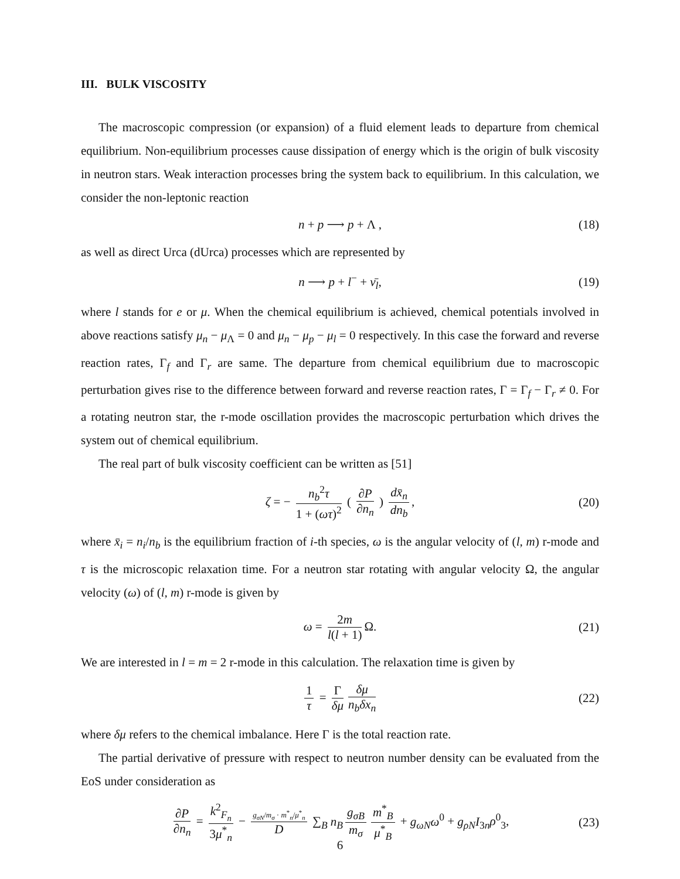III. BULK VISCOSITY
The macroscopic compression (or expansion) of a fluid element leads to departure from chemical equilibrium. Non-equilibrium processes cause dissipation of energy which is the origin of bulk viscosity in neutron stars. Weak interaction processes bring the system back to equilibrium. In this calculation, we consider the non-leptonic reaction
n + p ⟶ p + Λ , (18)
as well as direct Urca (dUrca) processes which are represented by
n ⟶ p + l<sup>−</sup> + ν̄<sub>l</sub>, (19)
where l stands for e or μ. When the chemical equilibrium is achieved, chemical potentials involved in above reactions satisfy μ<sub>n</sub> − μ<sub>Λ</sub> = 0 and μ<sub>n</sub> − μ<sub>p</sub> − μ<sub>l</sub> = 0 respectively. In this case the forward and reverse reaction rates, Γ<sub>f</sub> and Γ<sub>r</sub> are same. The departure from chemical equilibrium due to macroscopic perturbation gives rise to the difference between forward and reverse reaction rates, Γ = Γ<sub>f</sub> − Γ<sub>r</sub> ≠ 0. For a rotating neutron star, the r-mode oscillation provides the macroscopic perturbation which drives the system out of chemical equilibrium.
The real part of bulk viscosity coefficient can be written as [51]
ζ = − n<sub>b</sub><sup>2</sup>τ 1 + (ωτ)<sup>2</sup> ( ∂P ∂n<sub>n</sub> ) dx̄<sub>n</sub> dn<sub>b</sub>, (20)
where x̄<sub>i</sub> = n<sub>i</sub>/n<sub>b</sub> is the equilibrium fraction of i-th species, ω is the angular velocity of (l, m) r-mode and τ is the microscopic relaxation time. For a neutron star rotating with angular velocity Ω, the angular velocity (ω) of (l, m) r-mode is given by
ω = 2m l(l + 1) Ω. (21)
We are interested in l = m = 2 r-mode in this calculation. The relaxation time is given by
1 τ = Γ δμ δμ n<sub>b</sub>δx<sub>n</sub> (22)
where δμ refers to the chemical imbalance. Here Γ is the total reaction rate.
The partial derivative of pressure with respect to neutron number density can be evaluated from the EoS under consideration as
∂P ∂n<sub>n</sub> = k<sup>2</sup><sub>F<sub>n</sub></sub> 3μ<sup>*</sup><sub>n</sub> − g<sub>σN</sub>/m<sub>σ</sub> · m<sup>*</sup><sub>n</sub>/μ<sup>*</sup><sub>n</sub> D ∑<sub>B</sub> n<sub>B</sub> g<sub>σB</sub> m<sub>σ</sub> m<sup>*</sup><sub>B</sub> μ<sup>*</sup><sub>B</sub> + g<sub>ωN</sub>ω<sup>0</sup> + g<sub>ρN</sub>I<sub>3n</sub>ρ<sup>0</sup><sub>3</sub>, (23)
6